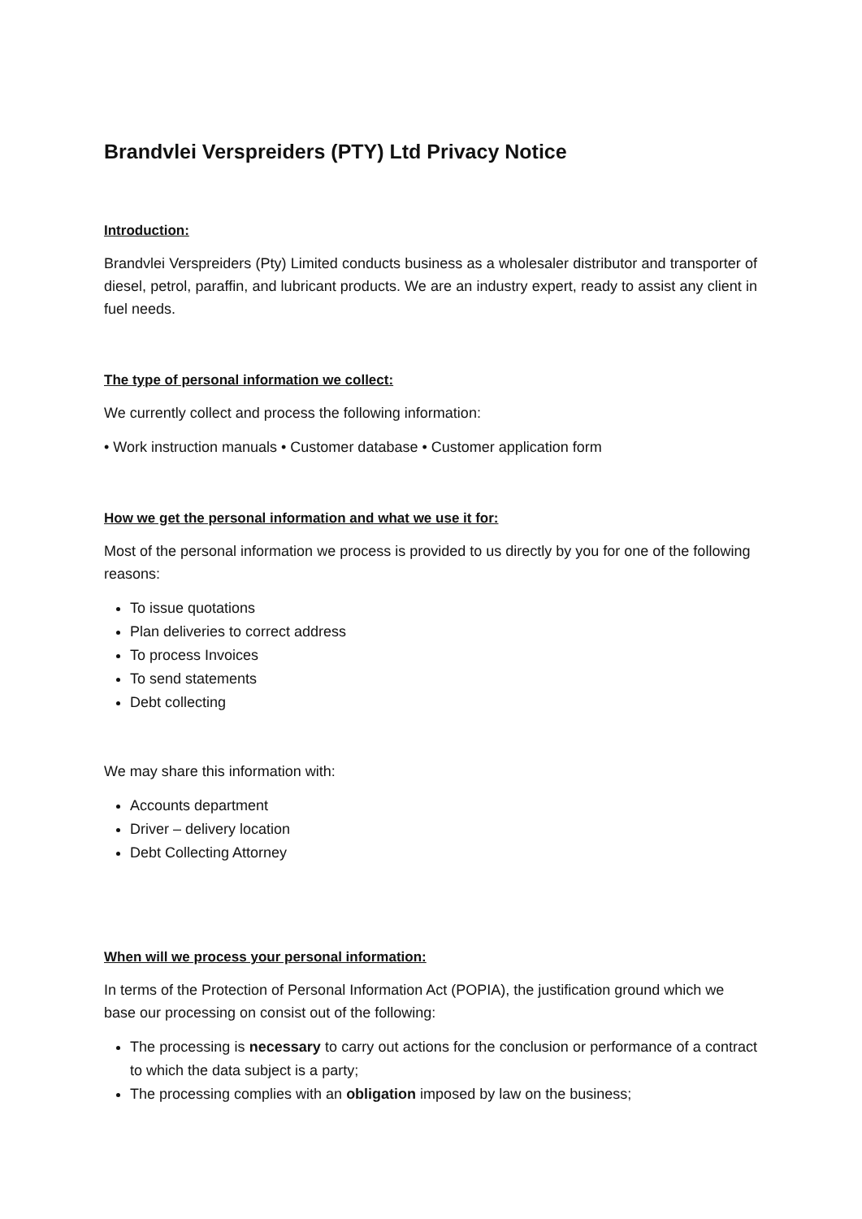Brandvlei Verspreiders (PTY) Ltd Privacy Notice
Introduction:
Brandvlei Verspreiders (Pty) Limited conducts business as a wholesaler distributor and transporter of diesel, petrol, paraffin, and lubricant products. We are an industry expert, ready to assist any client in fuel needs.
The type of personal information we collect:
We currently collect and process the following information:
• Work instruction manuals • Customer database • Customer application form
How we get the personal information and what we use it for:
Most of the personal information we process is provided to us directly by you for one of the following reasons:
To issue quotations
Plan deliveries to correct address
To process Invoices
To send statements
Debt collecting
We may share this information with:
Accounts department
Driver – delivery location
Debt Collecting Attorney
When will we process your personal information:
In terms of the Protection of Personal Information Act (POPIA), the justification ground which we base our processing on consist out of the following:
The processing is necessary to carry out actions for the conclusion or performance of a contract to which the data subject is a party;
The processing complies with an obligation imposed by law on the business;